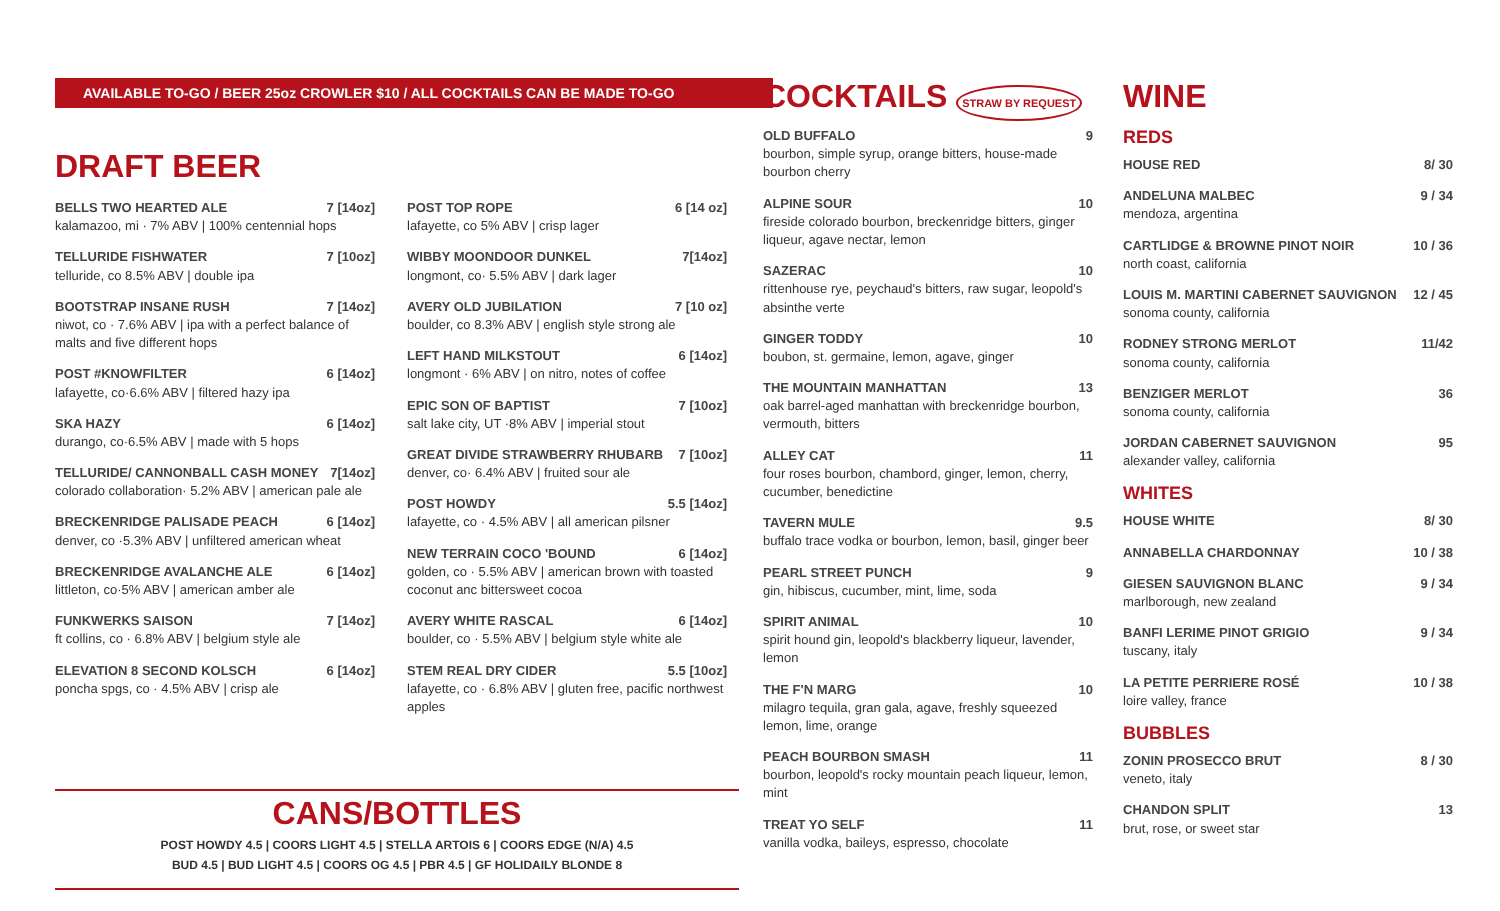AVAILABLE TO-GO / BEER 25oz CROWLER $10 / ALL COCKTAILS CAN BE MADE TO-GO
DRAFT BEER
BELLS TWO HEARTED ALE 7 [14oz]
kalamazoo, mi · 7% ABV | 100% centennial hops
TELLURIDE FISHWATER 7 [10oz]
telluride, co 8.5% ABV | double ipa
BOOTSTRAP INSANE RUSH 7 [14oz]
niwot, co · 7.6% ABV | ipa with a perfect balance of malts and five different hops
POST #KNOWFILTER 6 [14oz]
lafayette, co·6.6% ABV | filtered hazy ipa
SKA HAZY 6 [14oz]
durango, co·6.5% ABV | made with 5 hops
TELLURIDE/ CANNONBALL CASH MONEY 7[14oz]
colorado collaboration· 5.2% ABV | american pale ale
BRECKENRIDGE PALISADE PEACH 6 [14oz]
denver, co ·5.3% ABV | unfiltered american wheat
BRECKENRIDGE AVALANCHE ALE 6 [14oz]
littleton, co·5% ABV | american amber ale
FUNKWERKS SAISON 7 [14oz]
ft collins, co · 6.8% ABV | belgium style ale
ELEVATION 8 SECOND KOLSCH 6 [14oz]
poncha spgs, co · 4.5% ABV | crisp ale
POST TOP ROPE 6 [14 oz]
lafayette, co 5% ABV | crisp lager
WIBBY MOONDOOR DUNKEL 7[14oz]
longmont, co· 5.5% ABV | dark lager
AVERY OLD JUBILATION 7 [10 oz]
boulder, co 8.3% ABV | english style strong ale
LEFT HAND MILKSTOUT 6 [14oz]
longmont · 6% ABV | on nitro, notes of coffee
EPIC SON OF BAPTIST 7 [10oz]
salt lake city, UT ·8% ABV | imperial stout
GREAT DIVIDE STRAWBERRY RHUBARB 7 [10oz]
denver, co· 6.4% ABV | fruited sour ale
POST HOWDY 5.5 [14oz]
lafayette, co · 4.5% ABV | all american pilsner
NEW TERRAIN COCO 'BOUND 6 [14oz]
golden, co · 5.5% ABV | american brown with toasted coconut anc bittersweet cocoa
AVERY WHITE RASCAL 6 [14oz]
boulder, co · 5.5% ABV | belgium style white ale
STEM REAL DRY CIDER 5.5 [10oz]
lafayette, co · 6.8% ABV | gluten free, pacific northwest apples
CANS/BOTTLES
POST HOWDY 4.5 | COORS LIGHT 4.5 | STELLA ARTOIS 6 | COORS EDGE (N/A) 4.5
BUD 4.5 | BUD LIGHT 4.5 | COORS OG 4.5 | PBR 4.5 | GF HOLIDAILY BLONDE 8
COCKTAILS STRAW BY REQUEST
OLD BUFFALO 9
bourbon, simple syrup, orange bitters, house-made bourbon cherry
ALPINE SOUR 10
fireside colorado bourbon, breckenridge bitters, ginger liqueur, agave nectar, lemon
SAZERAC 10
rittenhouse rye, peychaud's bitters, raw sugar, leopold's absinthe verte
GINGER TODDY 10
boubon, st. germaine, lemon, agave, ginger
THE MOUNTAIN MANHATTAN 13
oak barrel-aged manhattan with breckenridge bourbon, vermouth, bitters
ALLEY CAT 11
four roses bourbon, chambord, ginger, lemon, cherry, cucumber, benedictine
TAVERN MULE 9.5
buffalo trace vodka or bourbon, lemon, basil, ginger beer
PEARL STREET PUNCH 9
gin, hibiscus, cucumber, mint, lime, soda
SPIRIT ANIMAL 10
spirit hound gin, leopold's blackberry liqueur, lavender, lemon
THE F'N MARG 10
milagro tequila, gran gala, agave, freshly squeezed lemon, lime, orange
PEACH BOURBON SMASH 11
bourbon, leopold's rocky mountain peach liqueur, lemon, mint
TREAT YO SELF 11
vanilla vodka, baileys, espresso, chocolate
WINE
REDS
HOUSE RED 8/ 30
ANDELUNA MALBEC 9 / 34
mendoza, argentina
CARTLIDGE & BROWNE PINOT NOIR 10 / 36
north coast, california
LOUIS M. MARTINI CABERNET SAUVIGNON 12 / 45
sonoma county, california
RODNEY STRONG MERLOT 11/42
sonoma county, california
BENZIGER MERLOT 36
sonoma county, california
JORDAN CABERNET SAUVIGNON 95
alexander valley, california
WHITES
HOUSE WHITE 8/ 30
ANNABELLA CHARDONNAY 10 / 38
GIESEN SAUVIGNON BLANC 9 / 34
marlborough, new zealand
BANFI LERIME PINOT GRIGIO 9 / 34
tuscany, italy
LA PETITE PERRIERE ROSÉ 10 / 38
loire valley, france
BUBBLES
ZONIN PROSECCO BRUT 8 / 30
veneto, italy
CHANDON SPLIT 13
brut, rose, or sweet star